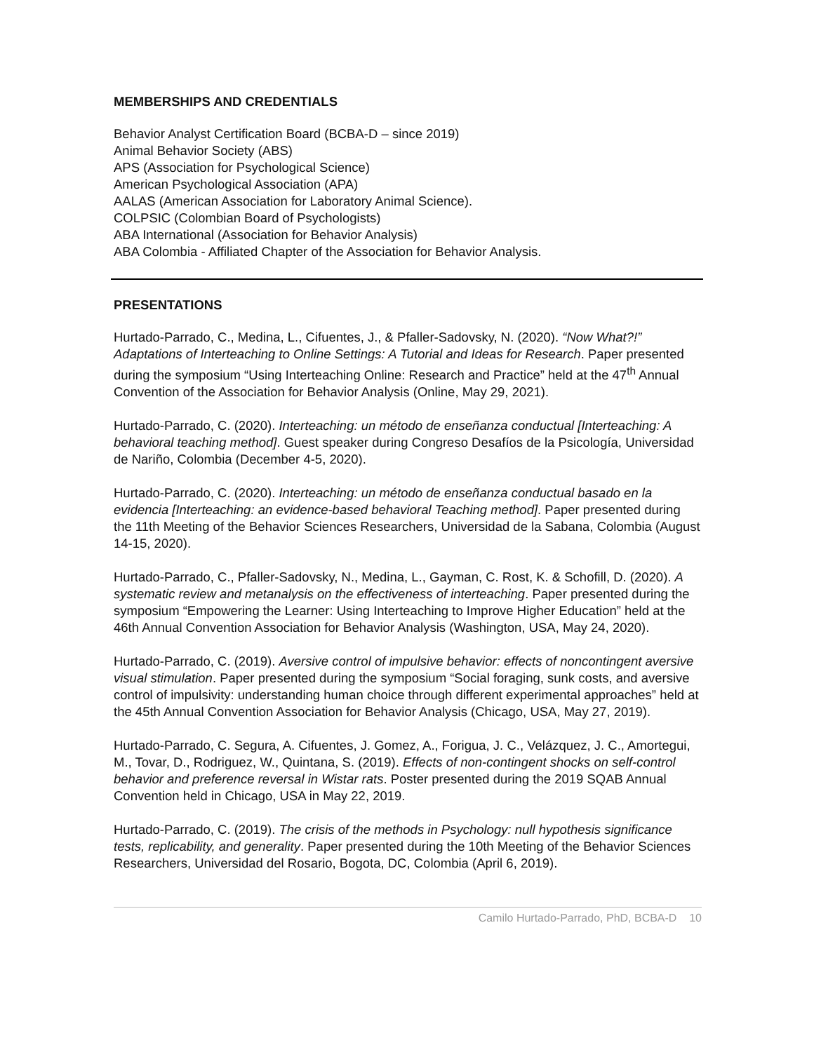MEMBERSHIPS AND CREDENTIALS
Behavior Analyst Certification Board (BCBA-D – since 2019)
Animal Behavior Society (ABS)
APS (Association for Psychological Science)
American Psychological Association (APA)
AALAS (American Association for Laboratory Animal Science).
COLPSIC (Colombian Board of Psychologists)
ABA International (Association for Behavior Analysis)
ABA Colombia - Affiliated Chapter of the Association for Behavior Analysis.
PRESENTATIONS
Hurtado-Parrado, C., Medina, L., Cifuentes, J., & Pfaller-Sadovsky, N. (2020). “Now What?!” Adaptations of Interteaching to Online Settings: A Tutorial and Ideas for Research. Paper presented during the symposium “Using Interteaching Online: Research and Practice” held at the 47<sup>th</sup> Annual Convention of the Association for Behavior Analysis (Online, May 29, 2021).
Hurtado-Parrado, C. (2020). Interteaching: un método de enseñanza conductual [Interteaching: A behavioral teaching method]. Guest speaker during Congreso Desafíos de la Psicología, Universidad de Nariño, Colombia (December 4-5, 2020).
Hurtado-Parrado, C. (2020). Interteaching: un método de enseñanza conductual basado en la evidencia [Interteaching: an evidence-based behavioral Teaching method]. Paper presented during the 11th Meeting of the Behavior Sciences Researchers, Universidad de la Sabana, Colombia (August 14-15, 2020).
Hurtado-Parrado, C., Pfaller-Sadovsky, N., Medina, L., Gayman, C. Rost, K. & Schofill, D. (2020). A systematic review and metanalysis on the effectiveness of interteaching. Paper presented during the symposium “Empowering the Learner: Using Interteaching to Improve Higher Education” held at the 46th Annual Convention Association for Behavior Analysis (Washington, USA, May 24, 2020).
Hurtado-Parrado, C. (2019). Aversive control of impulsive behavior: effects of noncontingent aversive visual stimulation. Paper presented during the symposium “Social foraging, sunk costs, and aversive control of impulsivity: understanding human choice through different experimental approaches” held at the 45th Annual Convention Association for Behavior Analysis (Chicago, USA, May 27, 2019).
Hurtado-Parrado, C. Segura, A. Cifuentes, J. Gomez, A., Forigua, J. C., Velázquez, J. C., Amortegui, M., Tovar, D., Rodriguez, W., Quintana, S. (2019). Effects of non-contingent shocks on self-control behavior and preference reversal in Wistar rats. Poster presented during the 2019 SQAB Annual Convention held in Chicago, USA in May 22, 2019.
Hurtado-Parrado, C. (2019). The crisis of the methods in Psychology: null hypothesis significance tests, replicability, and generality. Paper presented during the 10th Meeting of the Behavior Sciences Researchers, Universidad del Rosario, Bogota, DC, Colombia (April 6, 2019).
Camilo Hurtado-Parrado, PhD, BCBA-D 10